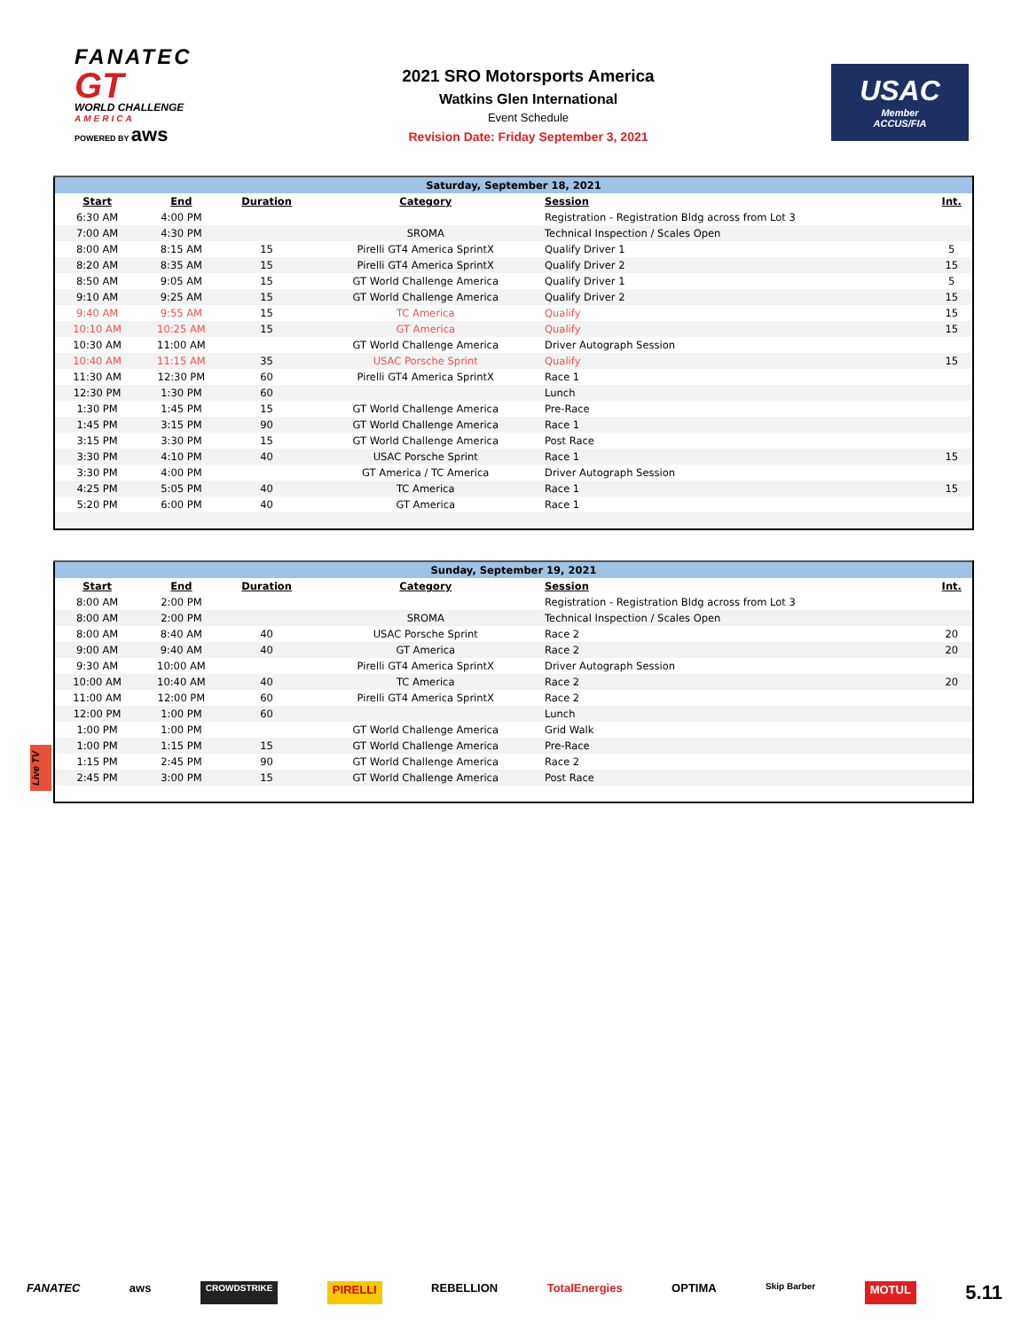FANATEC
GT
WORLD CHALLENGE
AMERICA
POWERED BY aws
2021 SRO Motorsports America
Watkins Glen International
Event Schedule
Revision Date: Friday September 3, 2021
USAC
Member
ACCUS/FIA
| Saturday, September 18, 2021 | | | | | |
| Start | End | Duration | Category | Session | Int. |
| 6:30 AM | 4:00 PM | | | Registration - Registration Bldg across from Lot 3 | |
| 7:00 AM | 4:30 PM | | SROMA | Technical Inspection / Scales Open | |
| 8:00 AM | 8:15 AM | 15 | Pirelli GT4 America SprintX | Qualify Driver 1 | 5 |
| 8:20 AM | 8:35 AM | 15 | Pirelli GT4 America SprintX | Qualify Driver 2 | 15 |
| 8:50 AM | 9:05 AM | 15 | GT World Challenge America | Qualify Driver 1 | 5 |
| 9:10 AM | 9:25 AM | 15 | GT World Challenge America | Qualify Driver 2 | 15 |
| 9:40 AM | 9:55 AM | 15 | TC America | Qualify | 15 |
| 10:10 AM | 10:25 AM | 15 | GT America | Qualify | 15 |
| 10:30 AM | 11:00 AM | | GT World Challenge America | Driver Autograph Session | |
| 10:40 AM | 11:15 AM | 35 | USAC Porsche Sprint | Qualify | 15 |
| 11:30 AM | 12:30 PM | 60 | Pirelli GT4 America SprintX | Race 1 | |
| 12:30 PM | 1:30 PM | 60 | | Lunch | |
| 1:30 PM | 1:45 PM | 15 | GT World Challenge America | Pre-Race | |
| 1:45 PM | 3:15 PM | 90 | GT World Challenge America | Race 1 | |
| 3:15 PM | 3:30 PM | 15 | GT World Challenge America | Post Race | |
| 3:30 PM | 4:10 PM | 40 | USAC Porsche Sprint | Race 1 | 15 |
| 3:30 PM | 4:00 PM | | GT America / TC America | Driver Autograph Session | |
| 4:25 PM | 5:05 PM | 40 | TC America | Race 1 | 15 |
| 5:20 PM | 6:00 PM | 40 | GT America | Race 1 | |
| Sunday, September 19, 2021 | | | | | |
| Start | End | Duration | Category | Session | Int. |
| 8:00 AM | 2:00 PM | | | Registration - Registration Bldg across from Lot 3 | |
| 8:00 AM | 2:00 PM | | SROMA | Technical Inspection / Scales Open | |
| 8:00 AM | 8:40 AM | 40 | USAC Porsche Sprint | Race 2 | 20 |
| 9:00 AM | 9:40 AM | 40 | GT America | Race 2 | 20 |
| 9:30 AM | 10:00 AM | | Pirelli GT4 America SprintX | Driver Autograph Session | |
| 10:00 AM | 10:40 AM | 40 | TC America | Race 2 | 20 |
| 11:00 AM | 12:00 PM | 60 | Pirelli GT4 America SprintX | Race 2 | |
| 12:00 PM | 1:00 PM | 60 | | Lunch | |
| 1:00 PM | 1:00 PM | | GT World Challenge America | Grid Walk | |
| 1:00 PM | 1:15 PM | 15 | GT World Challenge America | Pre-Race | |
| 1:15 PM | 2:45 PM | 90 | GT World Challenge America | Race 2 | |
| 2:45 PM | 3:00 PM | 15 | GT World Challenge America | Post Race | |
Live TV
FANATEC aws CROWDSTRIKE PIRELLI REBELLION TotalEnergies OPTIMA Skip Barber MOTUL 5.11